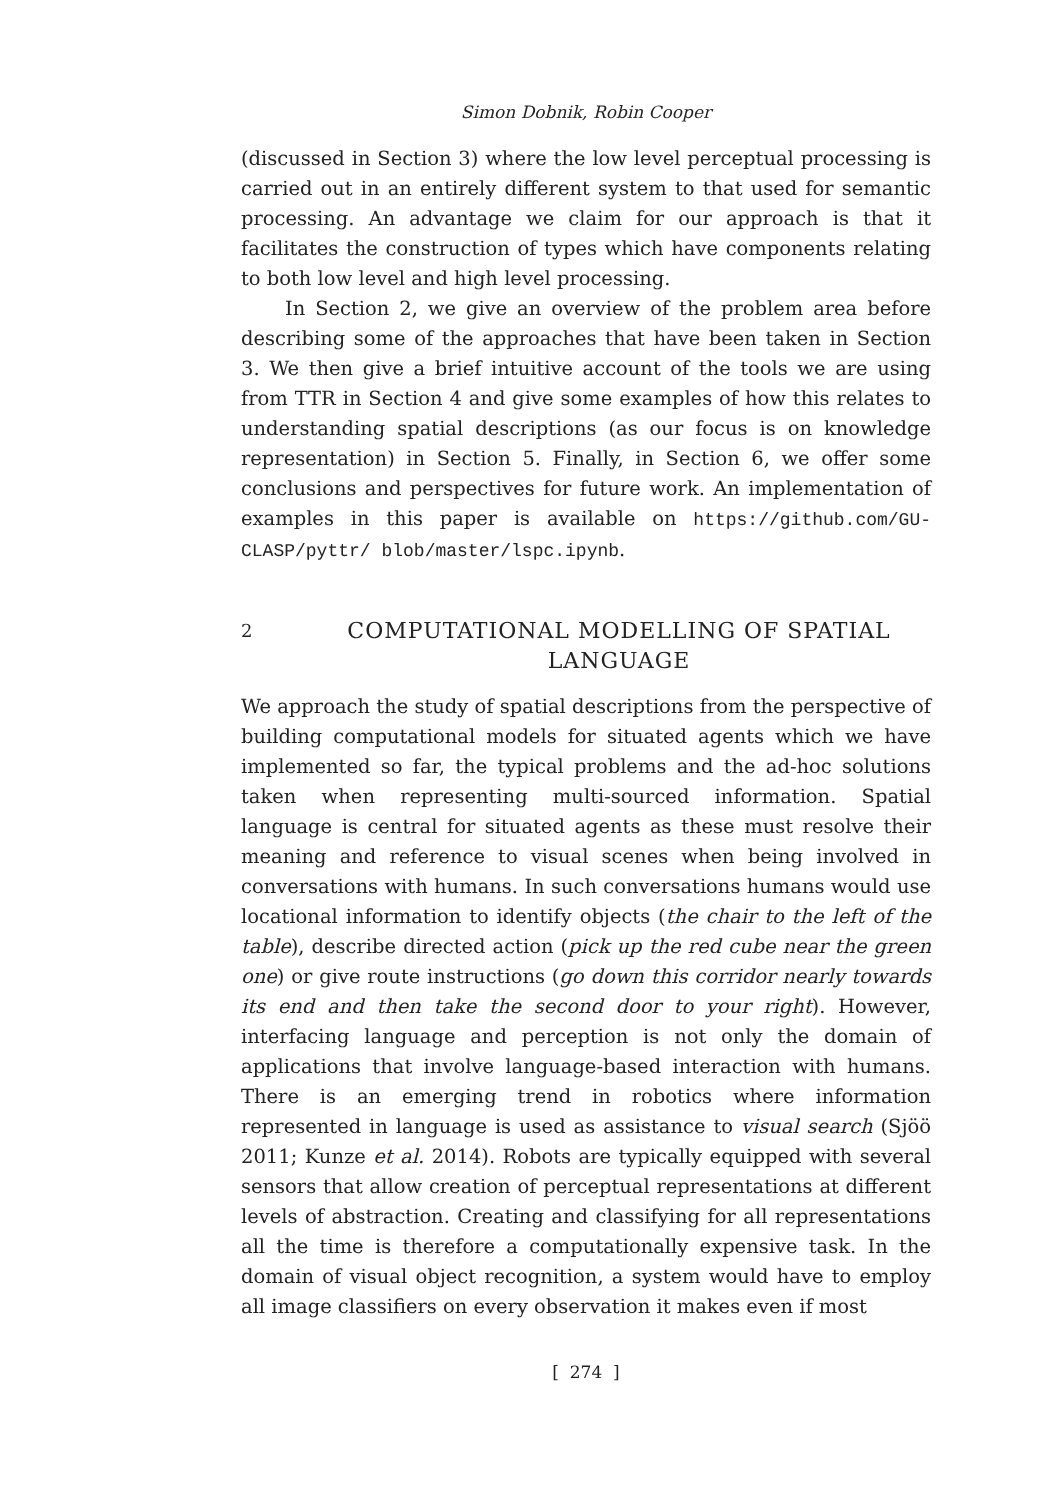Simon Dobnik, Robin Cooper
(discussed in Section 3) where the low level perceptual processing is carried out in an entirely different system to that used for semantic processing. An advantage we claim for our approach is that it facilitates the construction of types which have components relating to both low level and high level processing.
In Section 2, we give an overview of the problem area before describing some of the approaches that have been taken in Section 3. We then give a brief intuitive account of the tools we are using from TTR in Section 4 and give some examples of how this relates to understanding spatial descriptions (as our focus is on knowledge representation) in Section 5. Finally, in Section 6, we offer some conclusions and perspectives for future work. An implementation of examples in this paper is available on https://github.com/GU-CLASP/pyttr/ blob/master/lspc.ipynb.
2 COMPUTATIONAL MODELLING OF SPATIAL LANGUAGE
We approach the study of spatial descriptions from the perspective of building computational models for situated agents which we have implemented so far, the typical problems and the ad-hoc solutions taken when representing multi-sourced information. Spatial language is central for situated agents as these must resolve their meaning and reference to visual scenes when being involved in conversations with humans. In such conversations humans would use locational information to identify objects (the chair to the left of the table), describe directed action (pick up the red cube near the green one) or give route instructions (go down this corridor nearly towards its end and then take the second door to your right). However, interfacing language and perception is not only the domain of applications that involve language-based interaction with humans. There is an emerging trend in robotics where information represented in language is used as assistance to visual search (Sjöö 2011; Kunze et al. 2014). Robots are typically equipped with several sensors that allow creation of perceptual representations at different levels of abstraction. Creating and classifying for all representations all the time is therefore a computationally expensive task. In the domain of visual object recognition, a system would have to employ all image classifiers on every observation it makes even if most
[ 274 ]